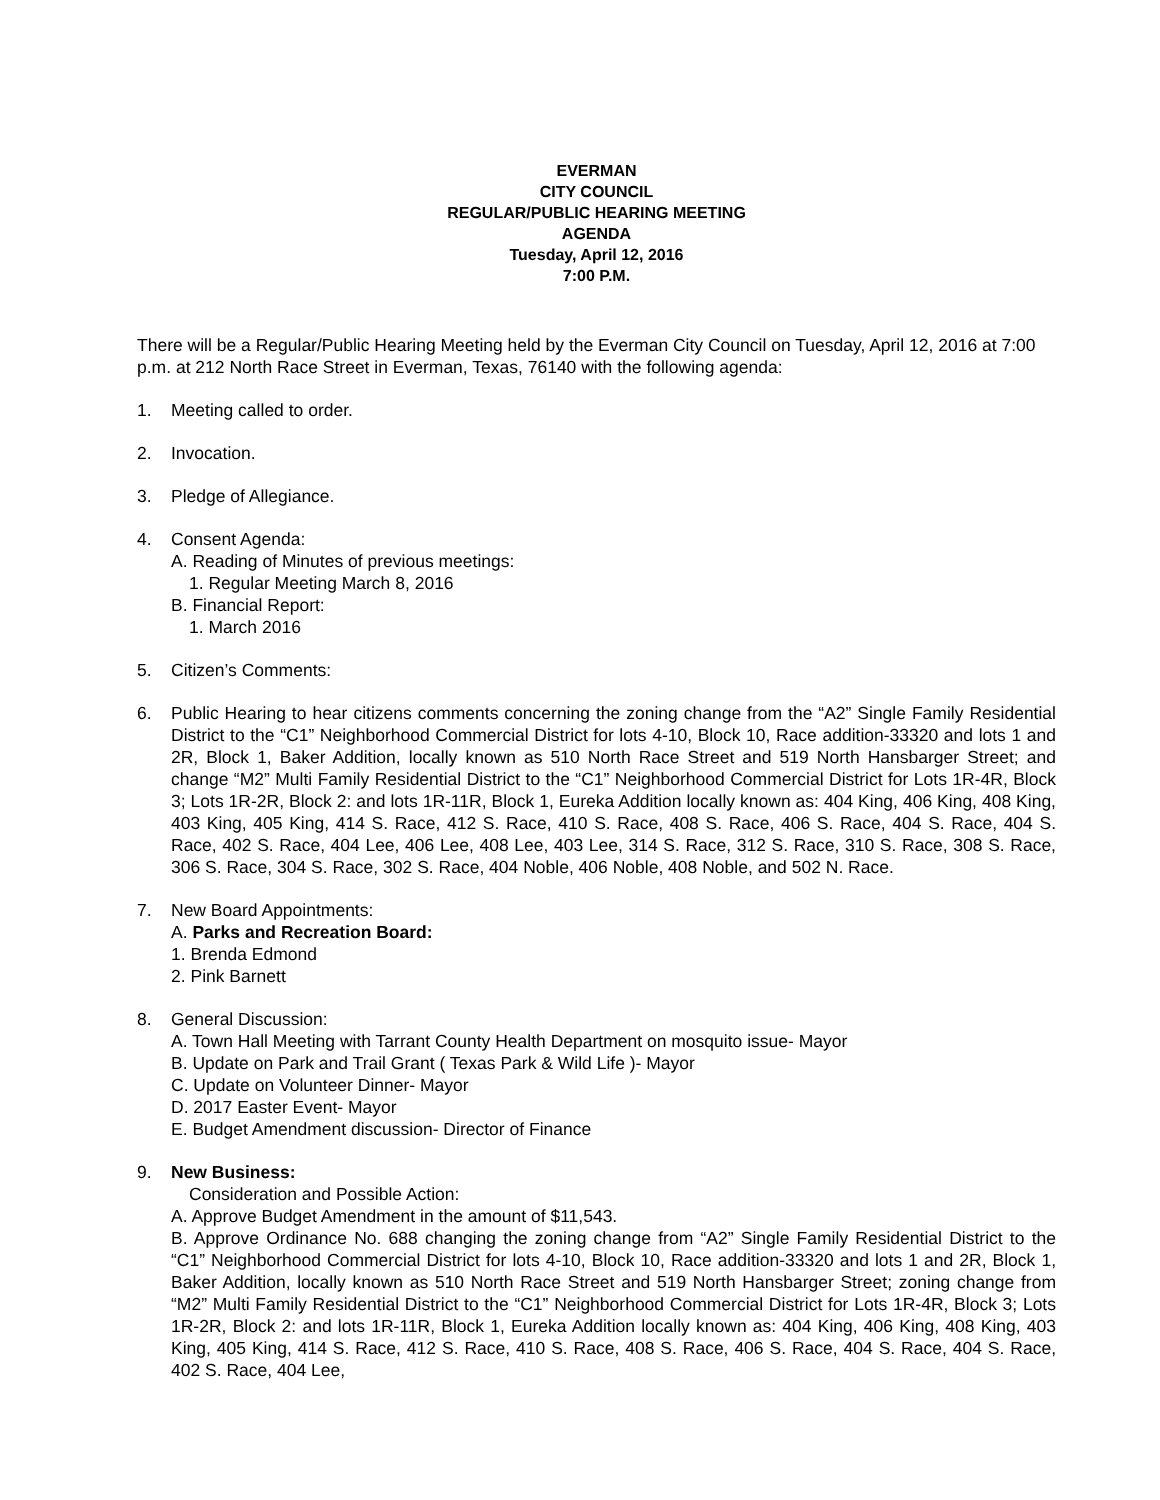EVERMAN
CITY COUNCIL
REGULAR/PUBLIC HEARING MEETING
AGENDA
Tuesday, April 12, 2016
7:00 P.M.
There will be a Regular/Public Hearing Meeting held by the Everman City Council on Tuesday, April 12, 2016 at 7:00 p.m. at 212 North Race Street in Everman, Texas, 76140 with the following agenda:
1. Meeting called to order.
2. Invocation.
3. Pledge of Allegiance.
4. Consent Agenda:
A. Reading of Minutes of previous meetings:
1. Regular Meeting March 8, 2016
B. Financial Report:
1. March 2016
5. Citizen’s Comments:
6. Public Hearing to hear citizens comments concerning the zoning change from the “A2” Single Family Residential District to the “C1” Neighborhood Commercial District for lots 4-10, Block 10, Race addition-33320 and lots 1 and 2R, Block 1, Baker Addition, locally known as 510 North Race Street and 519 North Hansbarger Street; and change “M2” Multi Family Residential District to the “C1” Neighborhood Commercial District for Lots 1R-4R, Block 3; Lots 1R-2R, Block 2: and lots 1R-11R, Block 1, Eureka Addition locally known as: 404 King, 406 King, 408 King, 403 King, 405 King, 414 S. Race, 412 S. Race, 410 S. Race, 408 S. Race, 406 S. Race, 404 S. Race, 404 S. Race, 402 S. Race, 404 Lee, 406 Lee, 408 Lee, 403 Lee, 314 S. Race, 312 S. Race, 310 S. Race, 308 S. Race, 306 S. Race, 304 S. Race, 302 S. Race, 404 Noble, 406 Noble, 408 Noble, and 502 N. Race.
7. New Board Appointments:
A. Parks and Recreation Board:
1. Brenda Edmond
2. Pink Barnett
8. General Discussion:
A. Town Hall Meeting with Tarrant County Health Department on mosquito issue- Mayor
B. Update on Park and Trail Grant ( Texas Park & Wild Life )- Mayor
C. Update on Volunteer Dinner- Mayor
D. 2017 Easter Event- Mayor
E. Budget Amendment discussion- Director of Finance
9. New Business:
Consideration and Possible Action:
A. Approve Budget Amendment in the amount of $11,543.
B. Approve Ordinance No. 688 changing the zoning change from “A2” Single Family Residential District to the “C1” Neighborhood Commercial District for lots 4-10, Block 10, Race addition-33320 and lots 1 and 2R, Block 1, Baker Addition, locally known as 510 North Race Street and 519 North Hansbarger Street; zoning change from “M2” Multi Family Residential District to the “C1” Neighborhood Commercial District for Lots 1R-4R, Block 3; Lots 1R-2R, Block 2: and lots 1R-11R, Block 1, Eureka Addition locally known as: 404 King, 406 King, 408 King, 403 King, 405 King, 414 S. Race, 412 S. Race, 410 S. Race, 408 S. Race, 406 S. Race, 404 S. Race, 404 S. Race, 402 S. Race, 404 Lee,